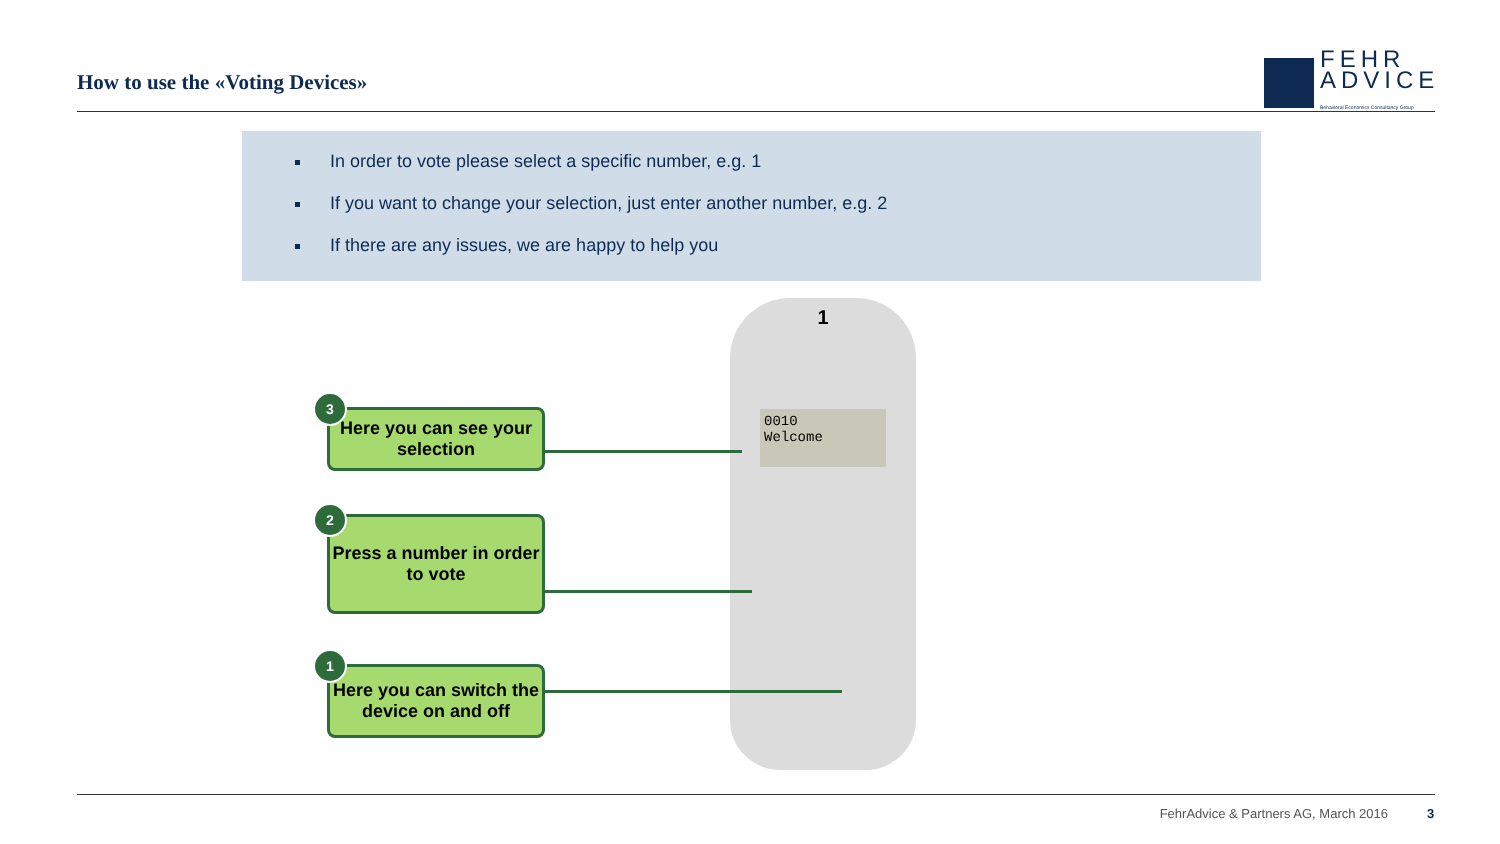How to use the «Voting Devices»
FEHR
ADVICE
Behavioral Economics Consultancy Group
In order to vote please select a specific number, e.g. 1
If you want to change your selection, just enter another number, e.g. 2
If there are any issues, we are happy to help you
1
0010
Welcome
Here you can see your selection
3
Press a number in order to vote
2
Here you can switch the device on and off
1
FehrAdvice & Partners AG, March 2016
3